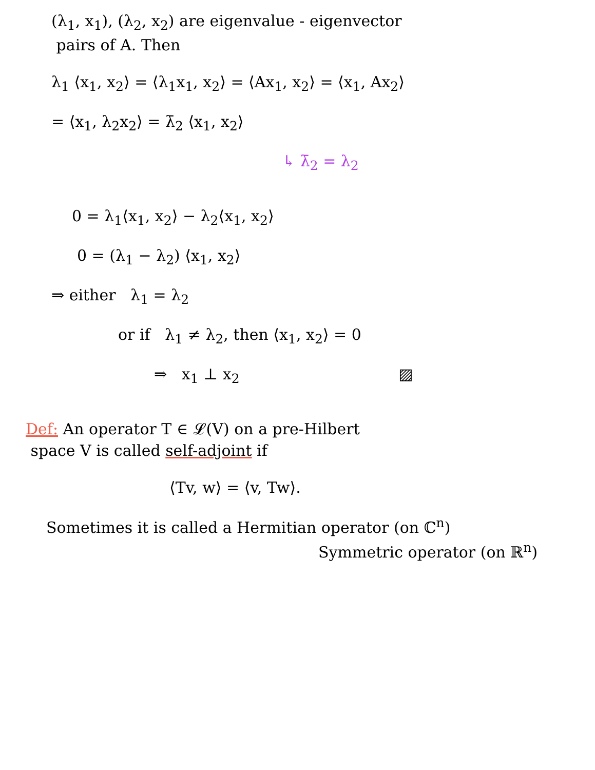(λ<sub>1</sub>, x<sub>1</sub>), (λ<sub>2</sub>, x<sub>2</sub>) are eigenvalue - eigenvector
pairs of A. Then
λ<sub>1</sub> ⟨x<sub>1</sub>, x<sub>2</sub>⟩ = ⟨λ<sub>1</sub>x<sub>1</sub>, x<sub>2</sub>⟩ = ⟨Ax<sub>1</sub>, x<sub>2</sub>⟩ = ⟨x<sub>1</sub>, Ax<sub>2</sub>⟩
= ⟨x<sub>1</sub>, λ<sub>2</sub>x<sub>2</sub>⟩ = λ̄<sub>2</sub> ⟨x<sub>1</sub>, x<sub>2</sub>⟩
↳ λ̄<sub>2</sub> = λ<sub>2</sub>
0 = λ<sub>1</sub>⟨x<sub>1</sub>, x<sub>2</sub>⟩ − λ<sub>2</sub>⟨x<sub>1</sub>, x<sub>2</sub>⟩
0 = (λ<sub>1</sub> − λ<sub>2</sub>) ⟨x<sub>1</sub>, x<sub>2</sub>⟩
⇒ either λ<sub>1</sub> = λ<sub>2</sub>
or if λ<sub>1</sub> ≠ λ<sub>2</sub>, then ⟨x<sub>1</sub>, x<sub>2</sub>⟩ = 0
⇒ x<sub>1</sub> ⊥ x<sub>2</sub> ▨
Def: An operator T ∈ 𝓛(V) on a pre-Hilbert
space V is called self-adjoint if
⟨Tv, w⟩ = ⟨v, Tw⟩.
Sometimes it is called a Hermitian operator (on ℂ<sup>n</sup>)
Symmetric operator (on ℝ<sup>n</sup>)